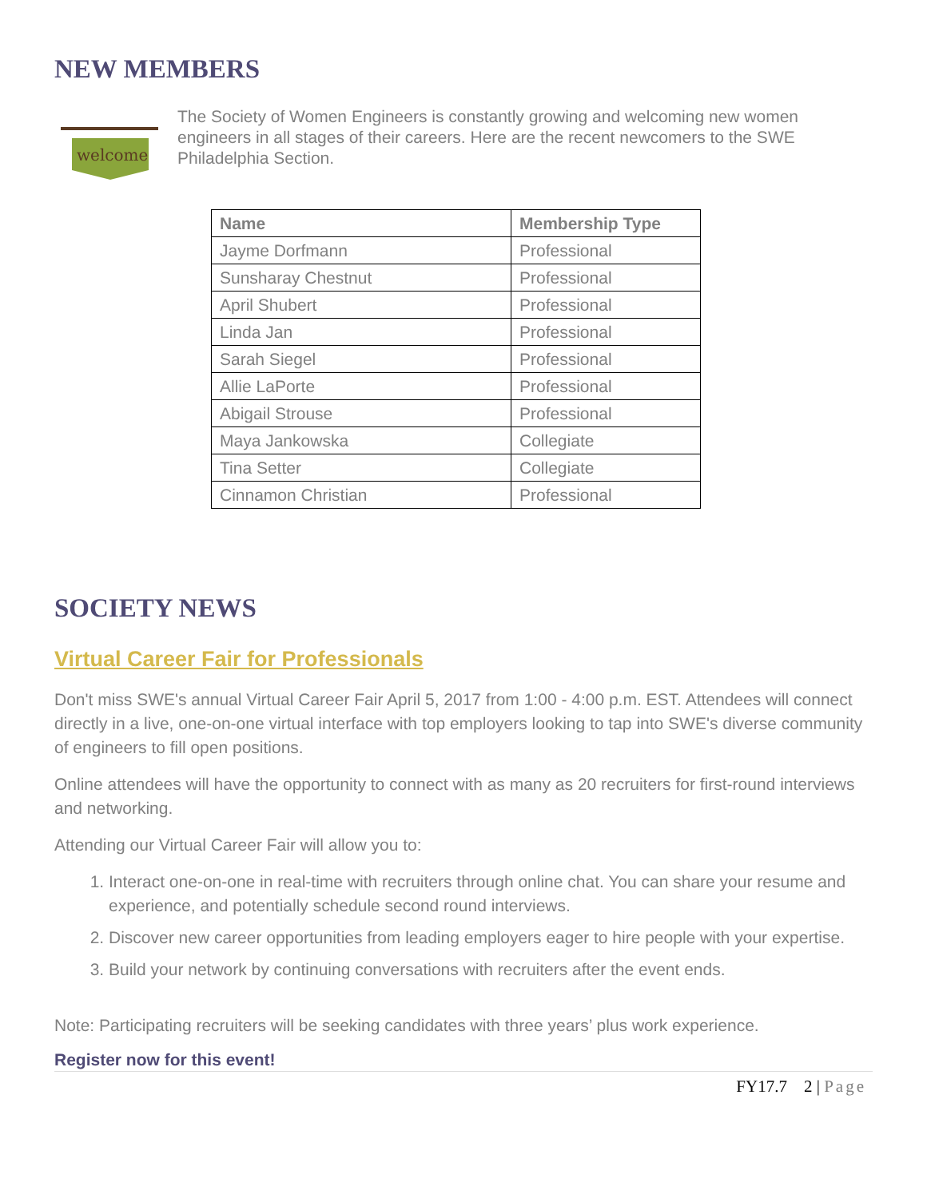NEW MEMBERS
welcome
The Society of Women Engineers is constantly growing and welcoming new women engineers in all stages of their careers. Here are the recent newcomers to the SWE Philadelphia Section.
| Name | Membership Type |
| --- | --- |
| Jayme Dorfmann | Professional |
| Sunsharay Chestnut | Professional |
| April Shubert | Professional |
| Linda Jan | Professional |
| Sarah Siegel | Professional |
| Allie LaPorte | Professional |
| Abigail Strouse | Professional |
| Maya Jankowska | Collegiate |
| Tina Setter | Collegiate |
| Cinnamon Christian | Professional |
SOCIETY NEWS
Virtual Career Fair for Professionals
Don't miss SWE's annual Virtual Career Fair April 5, 2017 from 1:00 - 4:00 p.m. EST. Attendees will connect directly in a live, one-on-one virtual interface with top employers looking to tap into SWE's diverse community of engineers to fill open positions.
Online attendees will have the opportunity to connect with as many as 20 recruiters for first-round interviews and networking.
Attending our Virtual Career Fair will allow you to:
1. Interact one-on-one in real-time with recruiters through online chat. You can share your resume and experience, and potentially schedule second round interviews.
2. Discover new career opportunities from leading employers eager to hire people with your expertise.
3. Build your network by continuing conversations with recruiters after the event ends.
Note: Participating recruiters will be seeking candidates with three years’ plus work experience.
Register now for this event!
FY17.7 2 | Page